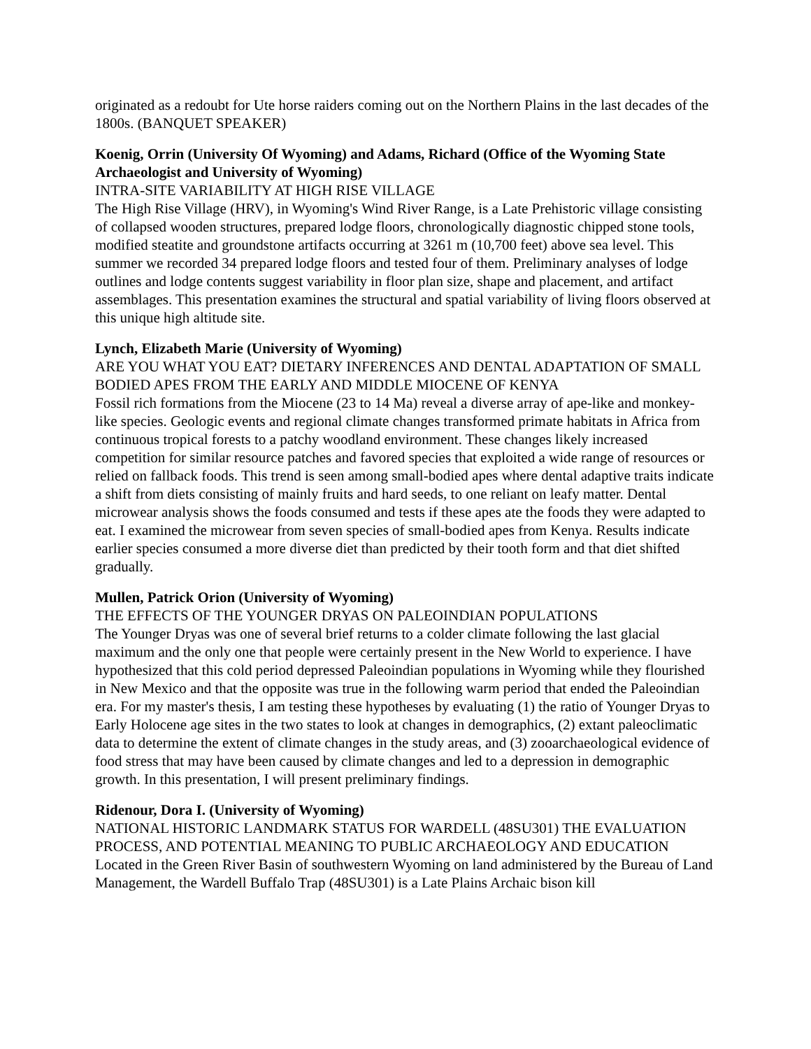originated as a redoubt for Ute horse raiders coming out on the Northern Plains in the last decades of the 1800s. (BANQUET SPEAKER)
Koenig, Orrin (University Of Wyoming) and Adams, Richard (Office of the Wyoming State Archaeologist and University of Wyoming)
INTRA-SITE VARIABILITY AT HIGH RISE VILLAGE
The High Rise Village (HRV), in Wyoming's Wind River Range, is a Late Prehistoric village consisting of collapsed wooden structures, prepared lodge floors, chronologically diagnostic chipped stone tools, modified steatite and groundstone artifacts occurring at 3261 m (10,700 feet) above sea level. This summer we recorded 34 prepared lodge floors and tested four of them. Preliminary analyses of lodge outlines and lodge contents suggest variability in floor plan size, shape and placement, and artifact assemblages. This presentation examines the structural and spatial variability of living floors observed at this unique high altitude site.
Lynch, Elizabeth Marie (University of Wyoming)
ARE YOU WHAT YOU EAT? DIETARY INFERENCES AND DENTAL ADAPTATION OF SMALL BODIED APES FROM THE EARLY AND MIDDLE MIOCENE OF KENYA
Fossil rich formations from the Miocene (23 to 14 Ma) reveal a diverse array of ape-like and monkey-like species. Geologic events and regional climate changes transformed primate habitats in Africa from continuous tropical forests to a patchy woodland environment. These changes likely increased competition for similar resource patches and favored species that exploited a wide range of resources or relied on fallback foods. This trend is seen among small-bodied apes where dental adaptive traits indicate a shift from diets consisting of mainly fruits and hard seeds, to one reliant on leafy matter. Dental microwear analysis shows the foods consumed and tests if these apes ate the foods they were adapted to eat. I examined the microwear from seven species of small-bodied apes from Kenya. Results indicate earlier species consumed a more diverse diet than predicted by their tooth form and that diet shifted gradually.
Mullen, Patrick Orion (University of Wyoming)
THE EFFECTS OF THE YOUNGER DRYAS ON PALEOINDIAN POPULATIONS
The Younger Dryas was one of several brief returns to a colder climate following the last glacial maximum and the only one that people were certainly present in the New World to experience. I have hypothesized that this cold period depressed Paleoindian populations in Wyoming while they flourished in New Mexico and that the opposite was true in the following warm period that ended the Paleoindian era. For my master's thesis, I am testing these hypotheses by evaluating (1) the ratio of Younger Dryas to Early Holocene age sites in the two states to look at changes in demographics, (2) extant paleoclimatic data to determine the extent of climate changes in the study areas, and (3) zooarchaeological evidence of food stress that may have been caused by climate changes and led to a depression in demographic growth. In this presentation, I will present preliminary findings.
Ridenour, Dora I. (University of Wyoming)
NATIONAL HISTORIC LANDMARK STATUS FOR WARDELL (48SU301) THE EVALUATION PROCESS, AND POTENTIAL MEANING TO PUBLIC ARCHAEOLOGY AND EDUCATION
Located in the Green River Basin of southwestern Wyoming on land administered by the Bureau of Land Management, the Wardell Buffalo Trap (48SU301) is a Late Plains Archaic bison kill